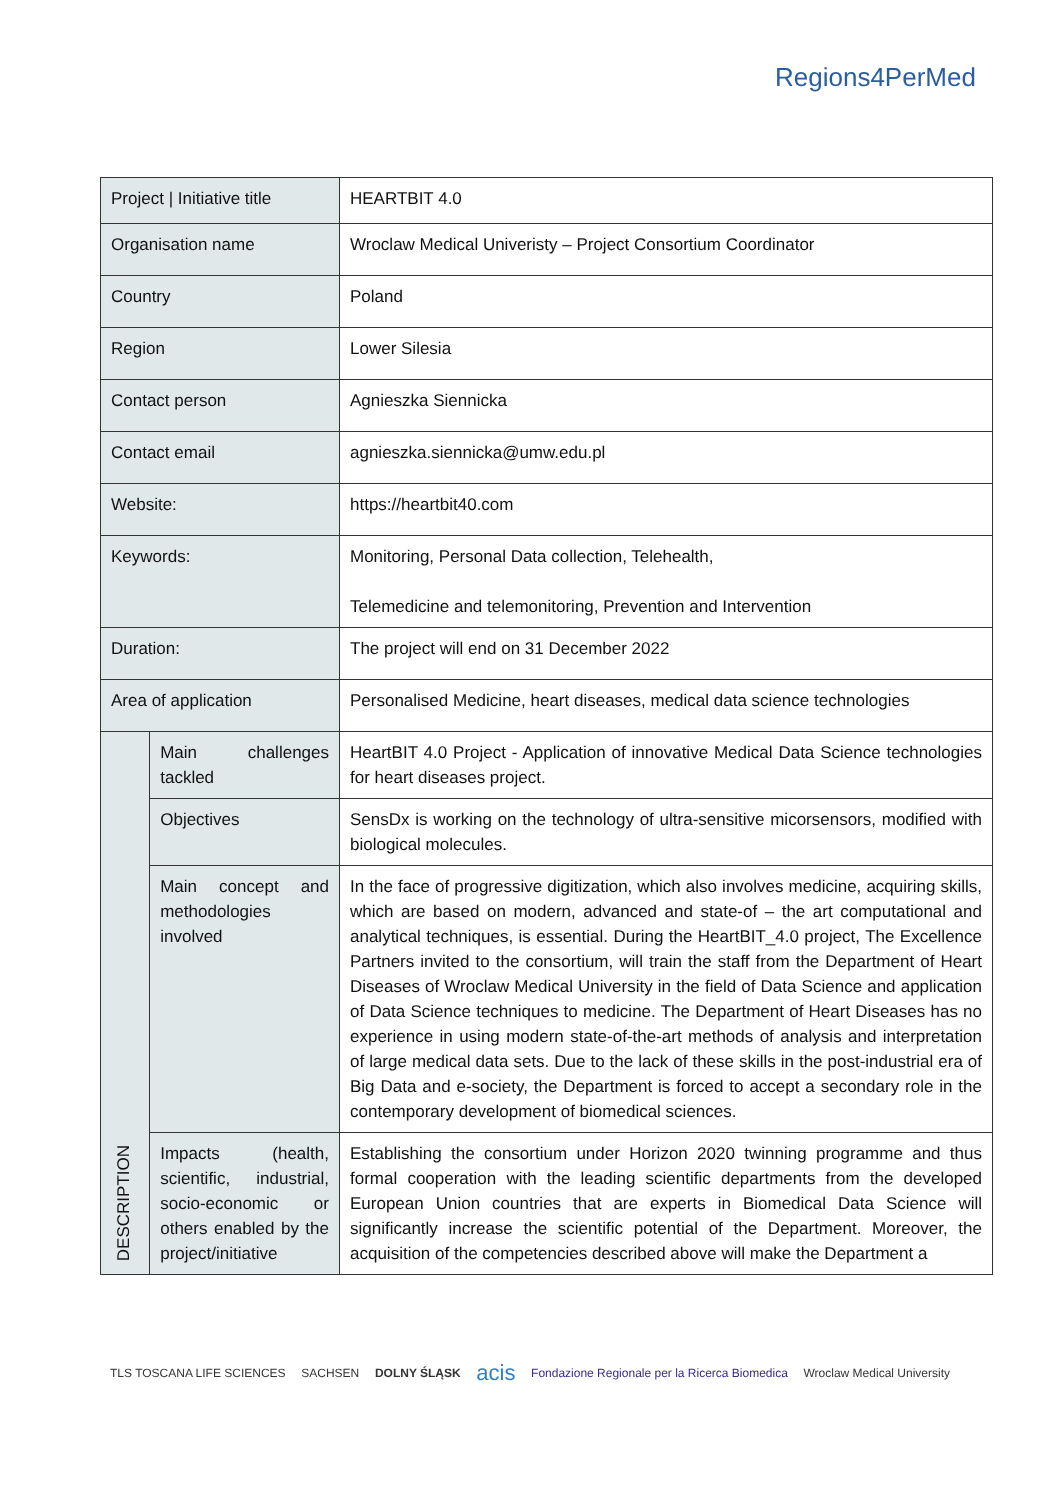Regions4PerMed
| Project / Initiative title | | HEARTBIT 4.0 |
| Organisation name | | Wroclaw Medical Univeristy – Project Consortium Coordinator |
| Country | | Poland |
| Region | | Lower Silesia |
| Contact person | | Agnieszka Siennicka |
| Contact email | | agnieszka.siennicka@umw.edu.pl |
| Website: | | https://heartbit40.com |
| Keywords: | | Monitoring, Personal Data collection, Telehealth, Telemedicine and telemonitoring, Prevention and Intervention |
| Duration: | | The project will end on 31 December 2022 |
| Area of application | | Personalised Medicine, heart diseases, medical data science technologies |
| DESCRIPTION | Main challenges tackled | HeartBIT 4.0 Project - Application of innovative Medical Data Science technologies for heart diseases project. |
| | Objectives | SensDx is working on the technology of ultra-sensitive micorsensors, modified with biological molecules. |
| | Main concept and methodologies involved | In the face of progressive digitization, which also involves medicine, acquiring skills, which are based on modern, advanced and state-of – the art computational and analytical techniques, is essential. During the HeartBIT_4.0 project, The Excellence Partners invited to the consortium, will train the staff from the Department of Heart Diseases of Wroclaw Medical University in the field of Data Science and application of Data Science techniques to medicine. The Department of Heart Diseases has no experience in using modern state-of-the-art methods of analysis and interpretation of large medical data sets. Due to the lack of these skills in the post-industrial era of Big Data and e-society, the Department is forced to accept a secondary role in the contemporary development of biomedical sciences. |
| | Impacts (health, scientific, industrial, socio-economic or others enabled by the project/initiative | Establishing the consortium under Horizon 2020 twinning programme and thus formal cooperation with the leading scientific departments from the developed European Union countries that are experts in Biomedical Data Science will significantly increase the scientific potential of the Department. Moreover, the acquisition of the competencies described above will make the Department a |
TLS TOSCANA LIFE SCIENCES SACHSEN DOLNY ŚLĄSK acis Fondazione Regionale per la Ricerca Biomedica Wroclaw Medical University